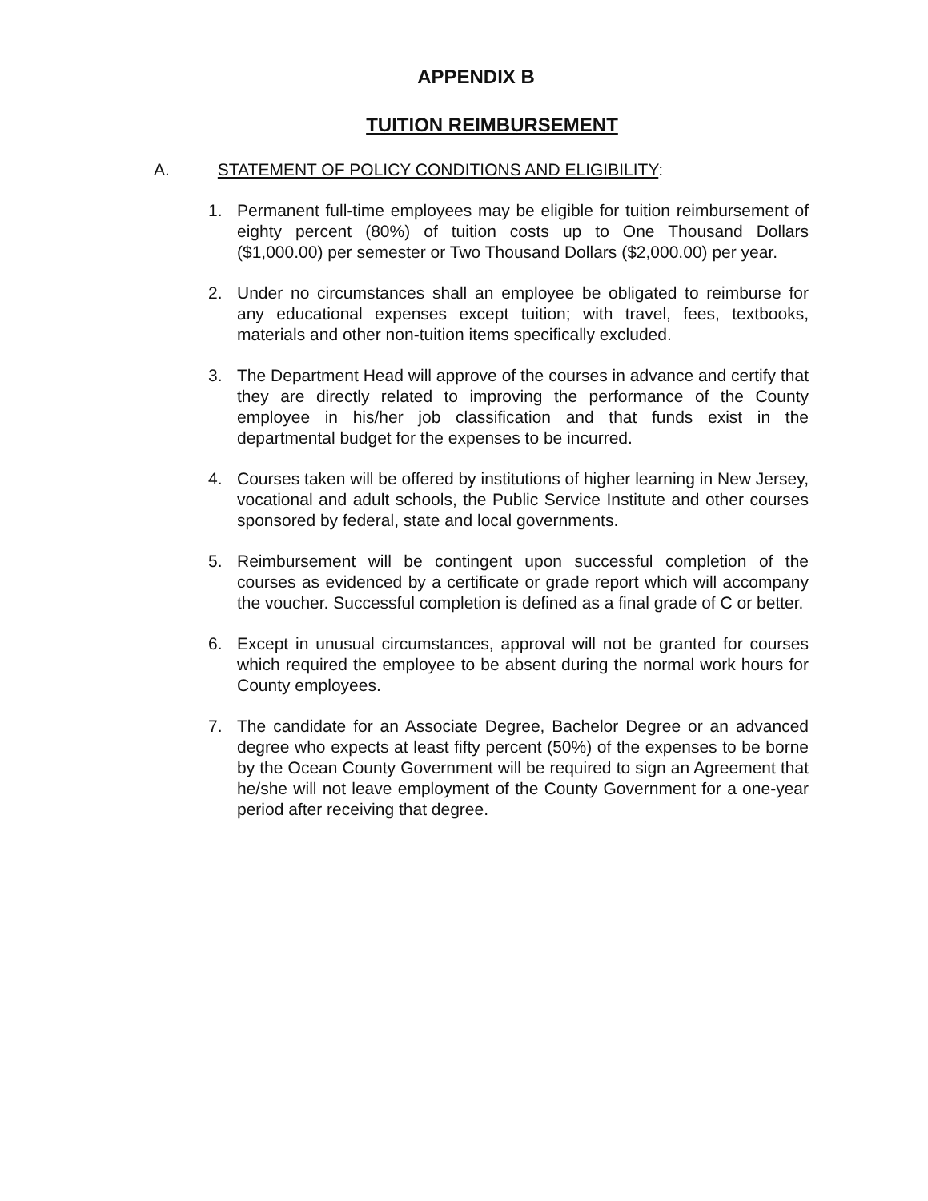APPENDIX B
TUITION REIMBURSEMENT
A. STATEMENT OF POLICY CONDITIONS AND ELIGIBILITY:
1. Permanent full-time employees may be eligible for tuition reimbursement of eighty percent (80%) of tuition costs up to One Thousand Dollars ($1,000.00) per semester or Two Thousand Dollars ($2,000.00) per year.
2. Under no circumstances shall an employee be obligated to reimburse for any educational expenses except tuition; with travel, fees, textbooks, materials and other non-tuition items specifically excluded.
3. The Department Head will approve of the courses in advance and certify that they are directly related to improving the performance of the County employee in his/her job classification and that funds exist in the departmental budget for the expenses to be incurred.
4. Courses taken will be offered by institutions of higher learning in New Jersey, vocational and adult schools, the Public Service Institute and other courses sponsored by federal, state and local governments.
5. Reimbursement will be contingent upon successful completion of the courses as evidenced by a certificate or grade report which will accompany the voucher. Successful completion is defined as a final grade of C or better.
6. Except in unusual circumstances, approval will not be granted for courses which required the employee to be absent during the normal work hours for County employees.
7. The candidate for an Associate Degree, Bachelor Degree or an advanced degree who expects at least fifty percent (50%) of the expenses to be borne by the Ocean County Government will be required to sign an Agreement that he/she will not leave employment of the County Government for a one-year period after receiving that degree.